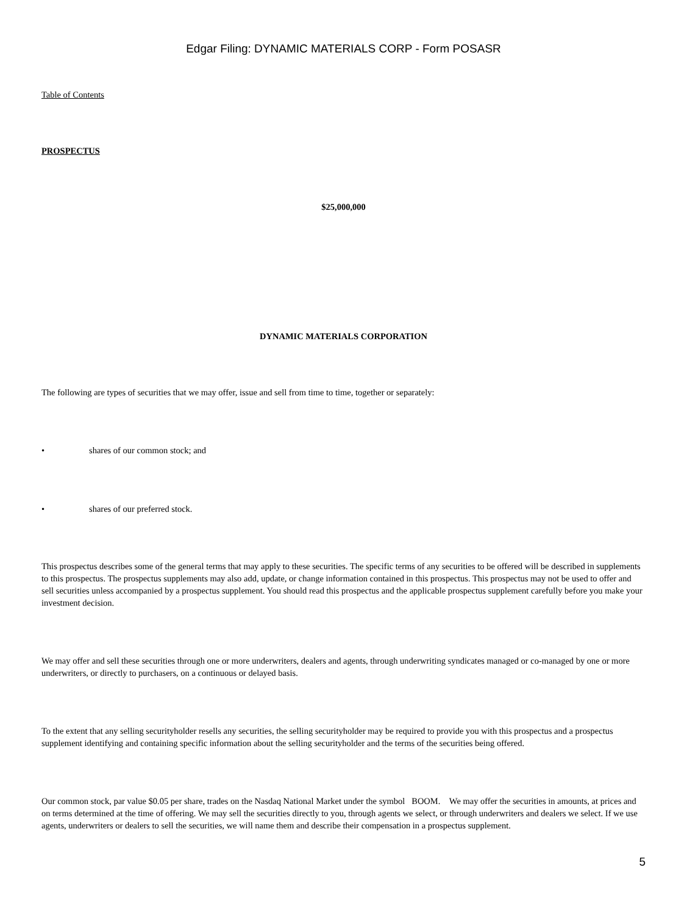Edgar Filing: DYNAMIC MATERIALS CORP - Form POSASR
Table of Contents
PROSPECTUS
$25,000,000
DYNAMIC MATERIALS CORPORATION
The following are types of securities that we may offer, issue and sell from time to time, together or separately:
• shares of our common stock; and
• shares of our preferred stock.
This prospectus describes some of the general terms that may apply to these securities. The specific terms of any securities to be offered will be described in supplements to this prospectus. The prospectus supplements may also add, update, or change information contained in this prospectus. This prospectus may not be used to offer and sell securities unless accompanied by a prospectus supplement. You should read this prospectus and the applicable prospectus supplement carefully before you make your investment decision.
We may offer and sell these securities through one or more underwriters, dealers and agents, through underwriting syndicates managed or co-managed by one or more underwriters, or directly to purchasers, on a continuous or delayed basis.
To the extent that any selling securityholder resells any securities, the selling securityholder may be required to provide you with this prospectus and a prospectus supplement identifying and containing specific information about the selling securityholder and the terms of the securities being offered.
Our common stock, par value $0.05 per share, trades on the Nasdaq National Market under the symbol BOOM. We may offer the securities in amounts, at prices and on terms determined at the time of offering. We may sell the securities directly to you, through agents we select, or through underwriters and dealers we select. If we use agents, underwriters or dealers to sell the securities, we will name them and describe their compensation in a prospectus supplement.
5